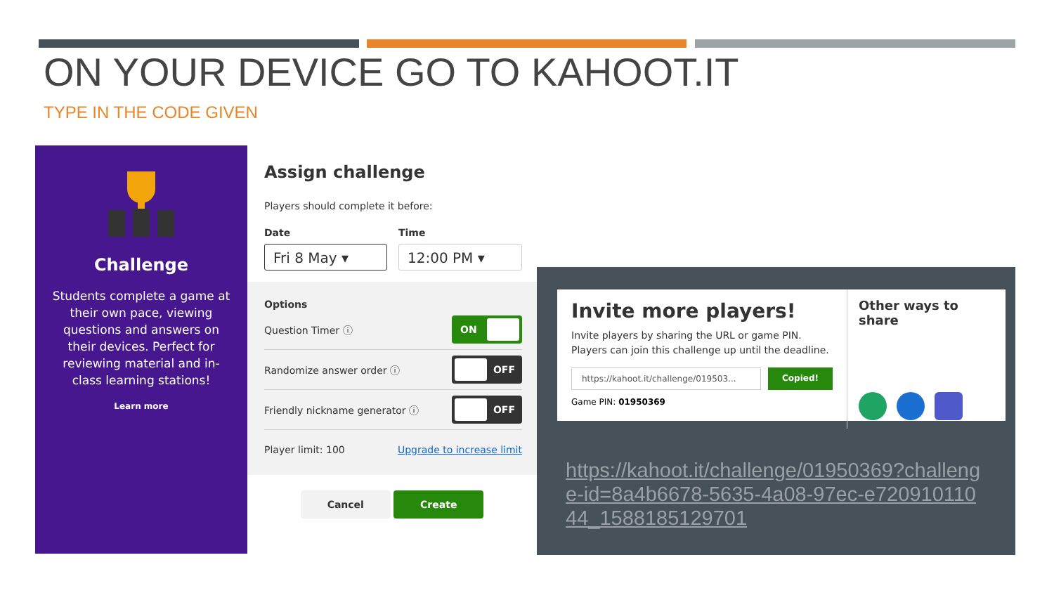ON YOUR DEVICE GO TO KAHOOT.IT
TYPE IN THE CODE GIVEN
Challenge
Students complete a game at their own pace, viewing questions and answers on their devices. Perfect for reviewing material and in-class learning stations!
Learn more
Assign challenge
Players should complete it before:
Date
Fri 8 May ▾
Time
12:00 PM ▾
Options
Question Timer ⓘ ON
Randomize answer order ⓘ OFF
Friendly nickname generator ⓘ OFF
Player limit: 100 Upgrade to increase limit
Cancel Create
Invite more players!
Invite players by sharing the URL or game PIN. Players can join this challenge up until the deadline.
https://kahoot.it/challenge/019503... Copied!
Game PIN: 01950369
Other ways to share
https://kahoot.it/challenge/01950369?challenge-id=8a4b6678-5635-4a08-97ec-e72091011044_1588185129701